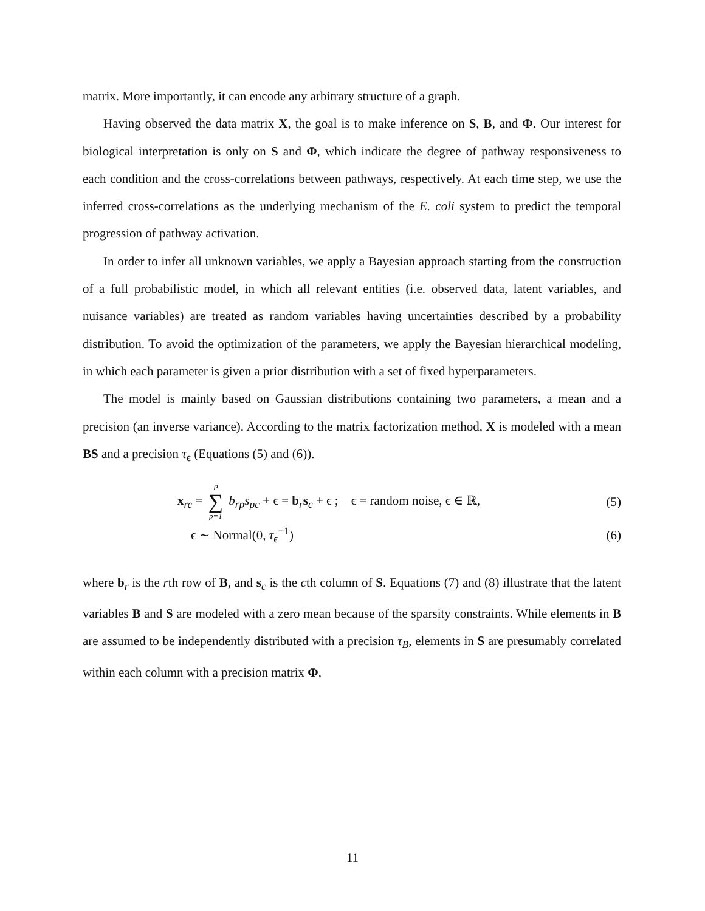matrix. More importantly, it can encode any arbitrary structure of a graph.
Having observed the data matrix X, the goal is to make inference on S, B, and Φ. Our interest for biological interpretation is only on S and Φ, which indicate the degree of pathway responsiveness to each condition and the cross-correlations between pathways, respectively. At each time step, we use the inferred cross-correlations as the underlying mechanism of the E. coli system to predict the temporal progression of pathway activation.
In order to infer all unknown variables, we apply a Bayesian approach starting from the construction of a full probabilistic model, in which all relevant entities (i.e. observed data, latent variables, and nuisance variables) are treated as random variables having uncertainties described by a probability distribution. To avoid the optimization of the parameters, we apply the Bayesian hierarchical modeling, in which each parameter is given a prior distribution with a set of fixed hyperparameters.
The model is mainly based on Gaussian distributions containing two parameters, a mean and a precision (an inverse variance). According to the matrix factorization method, X is modeled with a mean BS and a precision τ<sub>ϵ</sub> (Equations (5) and (6)).
x<sub>rc</sub> = P ∑ p=1 b<sub>rp</sub>s<sub>pc</sub> + ϵ = b<sub>r</sub>s<sub>c</sub> + ϵ ; ϵ = random noise, ϵ ∈ ℝ,
(5)
ϵ ∼ Normal(0, τ<sub>ϵ</sub><sup>−1</sup>) (6)
where b<sub>r</sub> is the rth row of B, and s<sub>c</sub> is the cth column of S. Equations (7) and (8) illustrate that the latent variables B and S are modeled with a zero mean because of the sparsity constraints. While elements in B are assumed to be independently distributed with a precision τ<sub>B</sub>, elements in S are presumably correlated within each column with a precision matrix Φ,
11